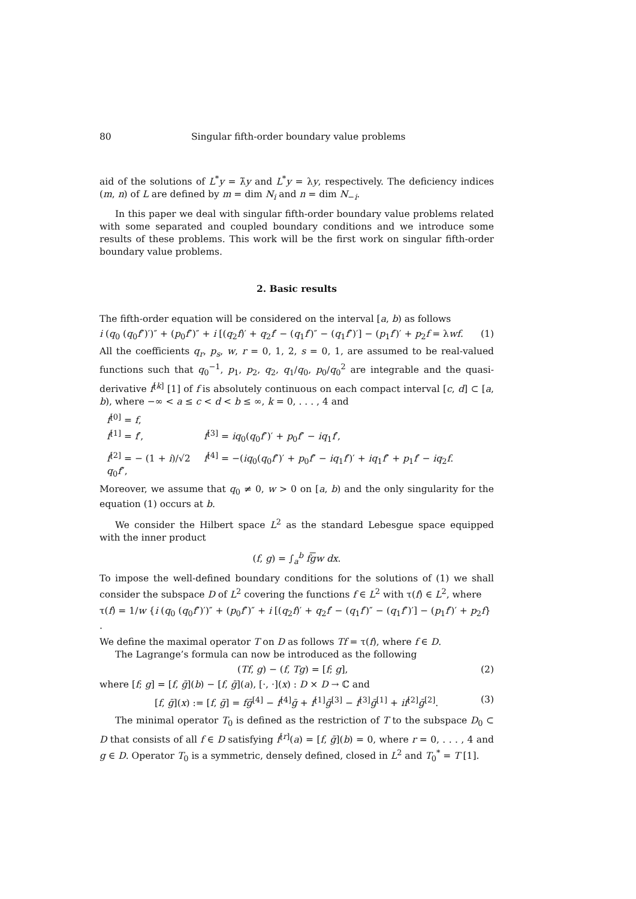80 Singular fifth-order boundary value problems
aid of the solutions of L<sup>*</sup>y = λ̄y and L<sup>*</sup>y = λy, respectively. The deficiency indices (m, n) of L are defined by m = dim N<sub>i</sub> and n = dim N<sub>−i</sub>.
In this paper we deal with singular fifth-order boundary value problems related with some separated and coupled boundary conditions and we introduce some results of these problems. This work will be the first work on singular fifth-order boundary value problems.
2. Basic results
The fifth-order equation will be considered on the interval [a, b) as follows
i (q<sub>0</sub> (q<sub>0</sub>f″)′)″ + (p<sub>0</sub>f″)″ + i [(q<sub>2</sub>f)′ + q<sub>2</sub>f′ − (q<sub>1</sub>f′)″ − (q<sub>1</sub>f″)′] − (p<sub>1</sub>f′)′ + p<sub>2</sub>f = λwf. (1)
All the coefficients q<sub>r</sub>, p<sub>s</sub>, w, r = 0, 1, 2, s = 0, 1, are assumed to be real-valued functions such that q<sub>0</sub><sup>−1</sup>, p<sub>1</sub>, p<sub>2</sub>, q<sub>2</sub>, q<sub>1</sub>/q<sub>0</sub>, p<sub>0</sub>/q<sub>0</sub><sup>2</sup> are integrable and the quasi-derivative f<sup>[k]</sup> [1] of f is absolutely continuous on each compact interval [c, d] ⊂ [a, b), where −∞ < a ≤ c < d < b ≤ ∞, k = 0, . . . , 4 and
f<sup>[0]</sup> = f,
f<sup>[1]</sup> = f′, f<sup>[3]</sup> = iq<sub>0</sub>(q<sub>0</sub>f″)′ + p<sub>0</sub>f″ − iq<sub>1</sub>f′,
f<sup>[2]</sup> = − (1 + i)/√2 q<sub>0</sub>f″, f<sup>[4]</sup> = −(iq<sub>0</sub>(q<sub>0</sub>f″)′ + p<sub>0</sub>f″ − iq<sub>1</sub>f′)′ + iq<sub>1</sub>f″ + p<sub>1</sub>f′ − iq<sub>2</sub>f.
Moreover, we assume that q<sub>0</sub> ≠ 0, w > 0 on [a, b) and the only singularity for the equation (1) occurs at b.
We consider the Hilbert space L<sup>2</sup> as the standard Lebesgue space equipped with the inner product
(f, g) = ∫<sub>a</sub><sup>b</sup> fgw dx.
To impose the well-defined boundary conditions for the solutions of (1) we shall consider the subspace D of L<sup>2</sup> covering the functions f ∈ L<sup>2</sup> with τ(f) ∈ L<sup>2</sup>, where
τ(f) = 1/w {i (q<sub>0</sub> (q<sub>0</sub>f″)′)″ + (p<sub>0</sub>f″)″ + i [(q<sub>2</sub>f)′ + q<sub>2</sub>f′ − (q<sub>1</sub>f′)″ − (q<sub>1</sub>f″)′] − (p<sub>1</sub>f′)′ + p<sub>2</sub>f} .
We define the maximal operator T on D as follows Tf = τ(f), where f ∈ D.
The Lagrange’s formula can now be introduced as the following
(Tf, g) − (f, Tg) = [f; g], (2)
where [f; g] = [f, ḡ](b) − [f, ḡ](a), [·, ·](x) : D × D → ℂ and
[f, ḡ](x) := [f, ḡ] = fḡ<sup>[4]</sup> − f<sup>[4]</sup>ḡ + f<sup>[1]</sup>ḡ<sup>[3]</sup> − f<sup>[3]</sup>ḡ<sup>[1]</sup> + if<sup>[2]</sup>ḡ<sup>[2]</sup>. (3)
The minimal operator T<sub>0</sub> is defined as the restriction of T to the subspace D<sub>0</sub> ⊂ D that consists of all f ∈ D satisfying f<sup>[r]</sup>(a) = [f, ḡ](b) = 0, where r = 0, . . . , 4 and g ∈ D. Operator T<sub>0</sub> is a symmetric, densely defined, closed in L<sup>2</sup> and T<sub>0</sub><sup>*</sup> = T [1].